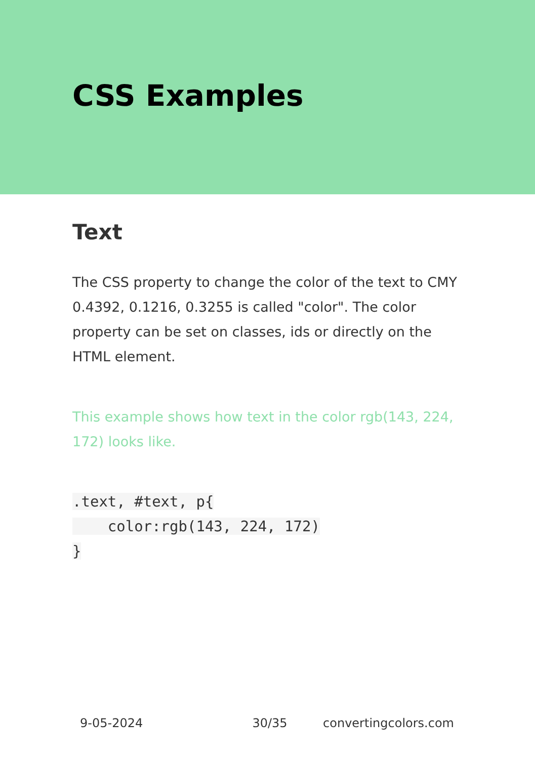CSS Examples
Text
The CSS property to change the color of the text to CMY 0.4392, 0.1216, 0.3255 is called "color". The color property can be set on classes, ids or directly on the HTML element.
This example shows how text in the color rgb(143, 224, 172) looks like.
.text, #text, p{
    color:rgb(143, 224, 172)
}
9-05-2024 30/35 convertingcolors.com